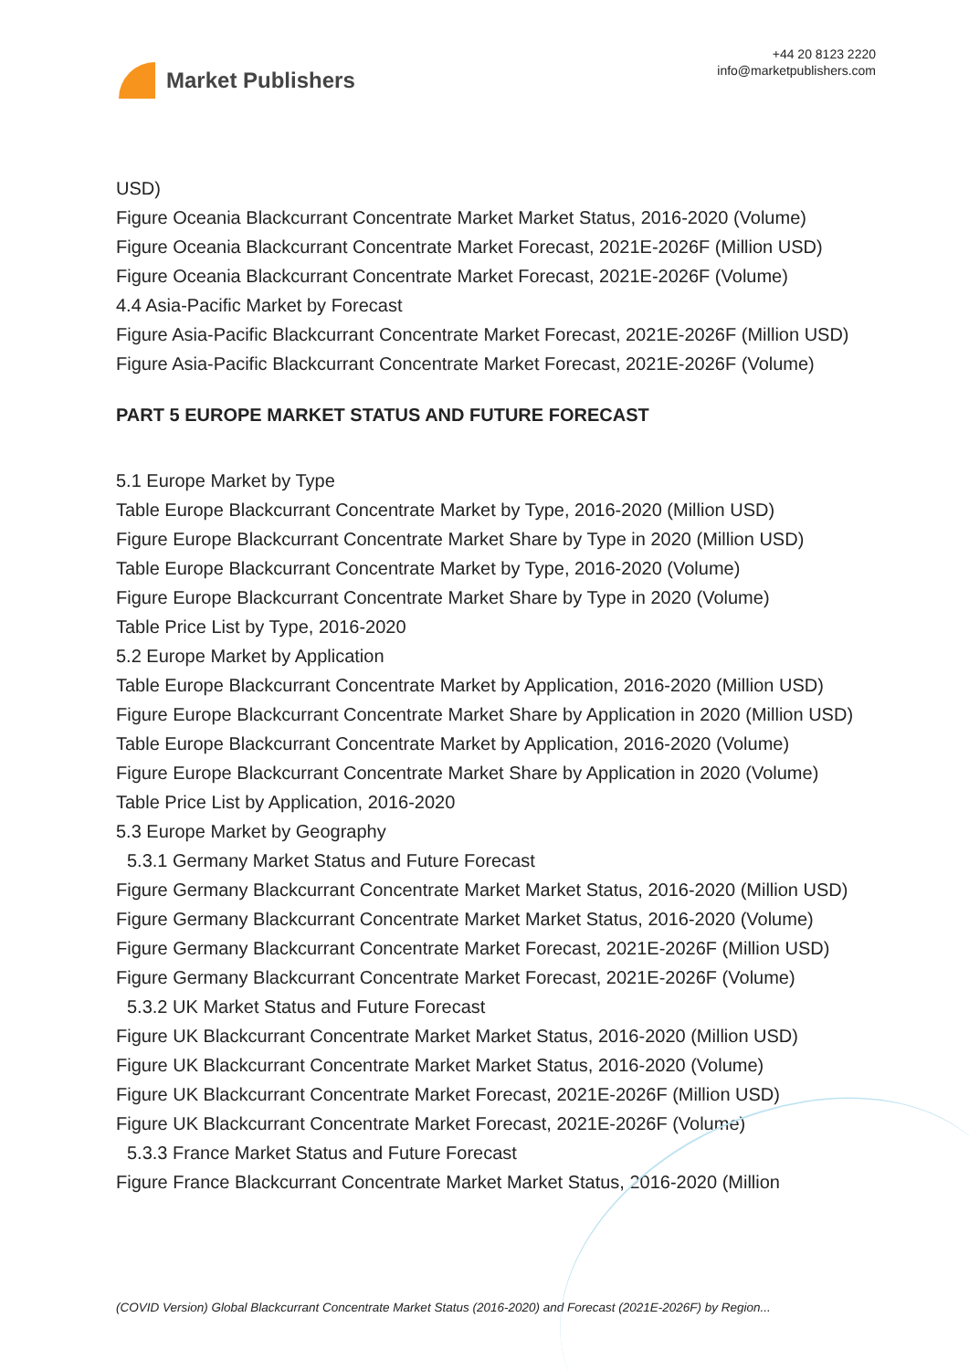Market Publishers
+44 20 8123 2220
info@marketpublishers.com
USD)
Figure Oceania Blackcurrant Concentrate Market Market Status, 2016-2020 (Volume)
Figure Oceania Blackcurrant Concentrate Market Forecast, 2021E-2026F (Million USD)
Figure Oceania Blackcurrant Concentrate Market Forecast, 2021E-2026F (Volume)
4.4 Asia-Pacific Market by Forecast
Figure Asia-Pacific Blackcurrant Concentrate Market Forecast, 2021E-2026F (Million USD)
Figure Asia-Pacific Blackcurrant Concentrate Market Forecast, 2021E-2026F (Volume)
PART 5 EUROPE MARKET STATUS AND FUTURE FORECAST
5.1 Europe Market by Type
Table Europe Blackcurrant Concentrate Market by Type, 2016-2020 (Million USD)
Figure Europe Blackcurrant Concentrate Market Share by Type in 2020 (Million USD)
Table Europe Blackcurrant Concentrate Market by Type, 2016-2020 (Volume)
Figure Europe Blackcurrant Concentrate Market Share by Type in 2020 (Volume)
Table Price List by Type, 2016-2020
5.2 Europe Market by Application
Table Europe Blackcurrant Concentrate Market by Application, 2016-2020 (Million USD)
Figure Europe Blackcurrant Concentrate Market Share by Application in 2020 (Million USD)
Table Europe Blackcurrant Concentrate Market by Application, 2016-2020 (Volume)
Figure Europe Blackcurrant Concentrate Market Share by Application in 2020 (Volume)
Table Price List by Application, 2016-2020
5.3 Europe Market by Geography
5.3.1 Germany Market Status and Future Forecast
Figure Germany Blackcurrant Concentrate Market Market Status, 2016-2020 (Million USD)
Figure Germany Blackcurrant Concentrate Market Market Status, 2016-2020 (Volume)
Figure Germany Blackcurrant Concentrate Market Forecast, 2021E-2026F (Million USD)
Figure Germany Blackcurrant Concentrate Market Forecast, 2021E-2026F (Volume)
5.3.2 UK Market Status and Future Forecast
Figure UK Blackcurrant Concentrate Market Market Status, 2016-2020 (Million USD)
Figure UK Blackcurrant Concentrate Market Market Status, 2016-2020 (Volume)
Figure UK Blackcurrant Concentrate Market Forecast, 2021E-2026F (Million USD)
Figure UK Blackcurrant Concentrate Market Forecast, 2021E-2026F (Volume)
5.3.3 France Market Status and Future Forecast
Figure France Blackcurrant Concentrate Market Market Status, 2016-2020 (Million
(COVID Version) Global Blackcurrant Concentrate Market Status (2016-2020) and Forecast (2021E-2026F) by Region...